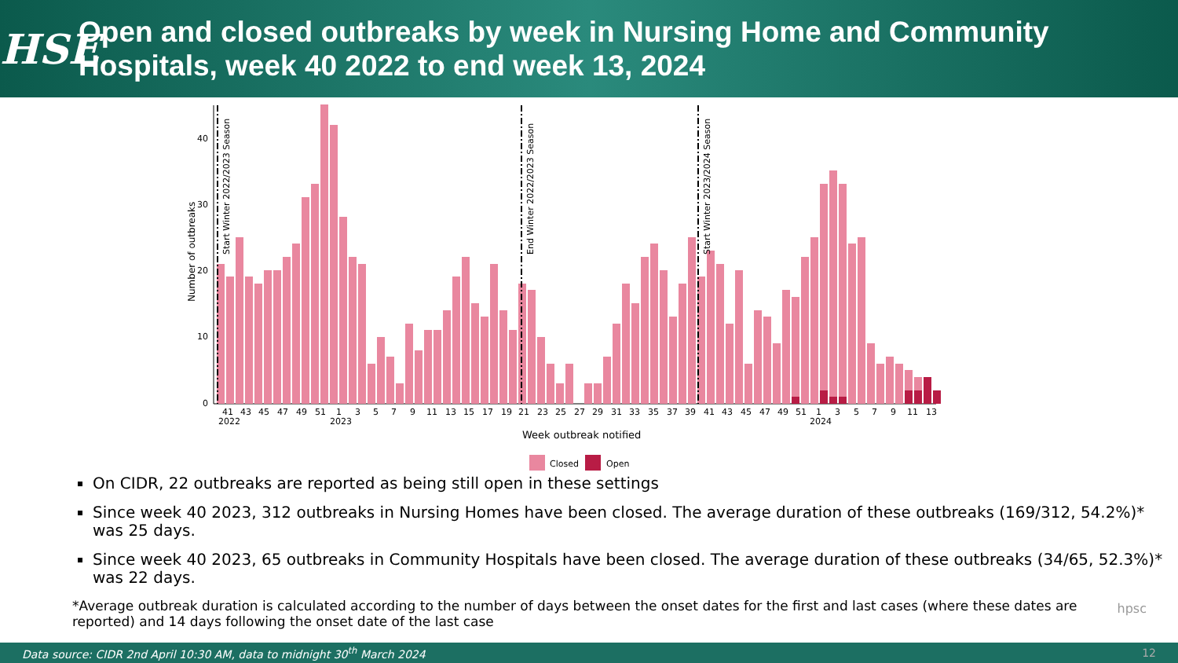HSE
Open and closed outbreaks by week in Nursing Home and Community Hospitals, week 40 2022 to end week 13, 2024
0
10
20
30
40
Number of outbreaks
Start Winter 2022/2023 Season
End Winter 2022/2023 Season
Start Winter 2023/2024 Season
41 43 45 47 49 51 1 3 5 7 9 11 13 15 17 19 21 23 25 27 29 31 33 35 37 39 41 43 45 47 49 51 1 3 5 7 9 11 13
2022 2023 2024
Week outbreak notified
Closed
Open
On CIDR, 22 outbreaks are reported as being still open in these settings
Since week 40 2023, 312 outbreaks in Nursing Homes have been closed. The average duration of these outbreaks (169/312, 54.2%)* was 25 days.
Since week 40 2023, 65 outbreaks in Community Hospitals have been closed. The average duration of these outbreaks (34/65, 52.3%)* was 22 days.
*Average outbreak duration is calculated according to the number of days between the onset dates for the first and last cases (where these dates are reported) and 14 days following the onset date of the last case
hpsc
Data source: CIDR 2nd April 10:30 AM, data to midnight 30<sup>th</sup> March 2024 12